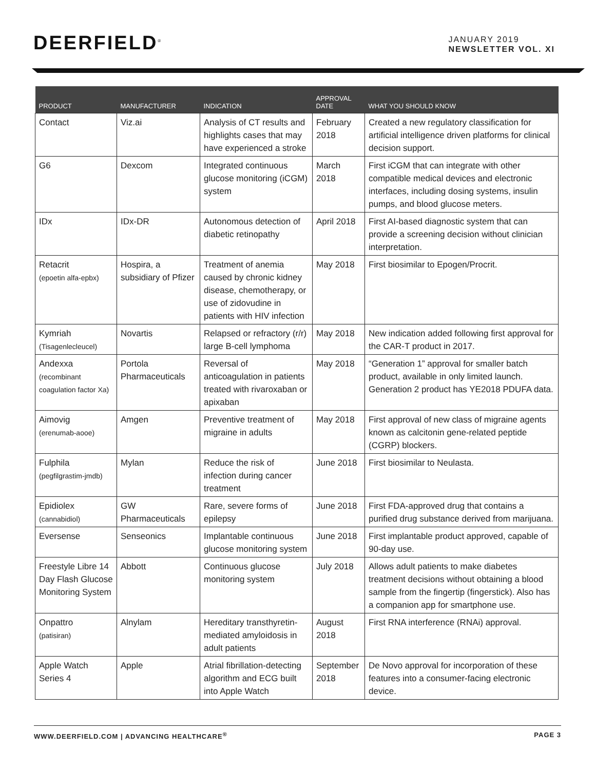DEERFIELD<sup>®</sup>
JANUARY 2019
NEWSLETTER VOL. XI
| PRODUCT | MANUFACTURER | INDICATION | APPROVAL DATE | WHAT YOU SHOULD KNOW |
| --- | --- | --- | --- | --- |
| Contact | Viz.ai | Analysis of CT results and highlights cases that may have experienced a stroke | February 2018 | Created a new regulatory classification for artificial intelligence driven platforms for clinical decision support. |
| G6 | Dexcom | Integrated continuous glucose monitoring (iCGM) system | March 2018 | First iCGM that can integrate with other compatible medical devices and electronic interfaces, including dosing systems, insulin pumps, and blood glucose meters. |
| IDx | IDx-DR | Autonomous detection of diabetic retinopathy | April 2018 | First AI-based diagnostic system that can provide a screening decision without clinician interpretation. |
| Retacrit (epoetin alfa-epbx) | Hospira, a subsidiary of Pfizer | Treatment of anemia caused by chronic kidney disease, chemotherapy, or use of zidovudine in patients with HIV infection | May 2018 | First biosimilar to Epogen/Procrit. |
| Kymriah (Tisagenlecleucel) | Novartis | Relapsed or refractory (r/r) large B-cell lymphoma | May 2018 | New indication added following first approval for the CAR-T product in 2017. |
| Andexxa (recombinant coagulation factor Xa) | Portola Pharmaceuticals | Reversal of anticoagulation in patients treated with rivaroxaban or apixaban | May 2018 | “Generation 1” approval for smaller batch product, available in only limited launch. Generation 2 product has YE2018 PDUFA data. |
| Aimovig (erenumab-aooe) | Amgen | Preventive treatment of migraine in adults | May 2018 | First approval of new class of migraine agents known as calcitonin gene-related peptide (CGRP) blockers. |
| Fulphila (pegfilgrastim-jmdb) | Mylan | Reduce the risk of infection during cancer treatment | June 2018 | First biosimilar to Neulasta. |
| Epidiolex (cannabidiol) | GW Pharmaceuticals | Rare, severe forms of epilepsy | June 2018 | First FDA-approved drug that contains a purified drug substance derived from marijuana. |
| Eversense | Senseonics | Implantable continuous glucose monitoring system | June 2018 | First implantable product approved, capable of 90-day use. |
| Freestyle Libre 14 Day Flash Glucose Monitoring System | Abbott | Continuous glucose monitoring system | July 2018 | Allows adult patients to make diabetes treatment decisions without obtaining a blood sample from the fingertip (fingerstick). Also has a companion app for smartphone use. |
| Onpattro (patisiran) | Alnylam | Hereditary transthyretin-mediated amyloidosis in adult patients | August 2018 | First RNA interference (RNAi) approval. |
| Apple Watch Series 4 | Apple | Atrial fibrillation-detecting algorithm and ECG built into Apple Watch | September 2018 | De Novo approval for incorporation of these features into a consumer-facing electronic device. |
WWW.DEERFIELD.COM | ADVANCING HEALTHCARE<sup>®</sup> PAGE 3